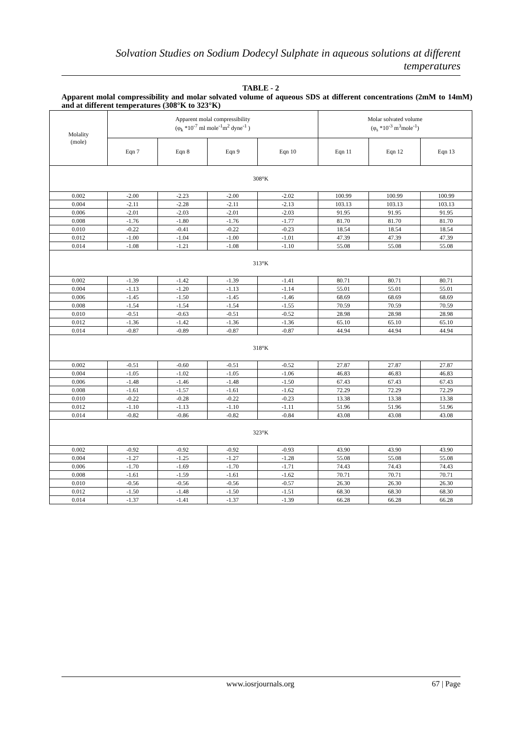Solvation Studies on Sodium Dodecyl Sulphate in aqueous solutions at different temperatures
TABLE - 2
Apparent molal compressibility and molar solvated volume of aqueous SDS at different concentrations (2mM to 14mM) and at different temperatures (308°K to 323°K)
| Molality (mole) | Apparent molal compressibility (φ<sub>k</sub> *10<sup>-7</sup> ml mole<sup>-1</sup>m<sup>2</sup> dyne<sup>-1</sup> ) | | | | Molar solvated volume (φ<sub>s</sub> *10<sup>-3</sup> m<sup>3</sup>mole<sup>-1</sup>) | | |
| --- | --- | --- | --- | --- | --- | --- | --- |
| | Eqn 7 | Eqn 8 | Eqn 9 | Eqn 10 | Eqn 11 | Eqn 12 | Eqn 13 |
| 308°K | | | | | | | |
| 0.002 | -2.00 | -2.23 | -2.00 | -2.02 | 100.99 | 100.99 | 100.99 |
| 0.004 | -2.11 | -2.28 | -2.11 | -2.13 | 103.13 | 103.13 | 103.13 |
| 0.006 | -2.01 | -2.03 | -2.01 | -2.03 | 91.95 | 91.95 | 91.95 |
| 0.008 | -1.76 | -1.80 | -1.76 | -1.77 | 81.70 | 81.70 | 81.70 |
| 0.010 | -0.22 | -0.41 | -0.22 | -0.23 | 18.54 | 18.54 | 18.54 |
| 0.012 | -1.00 | -1.04 | -1.00 | -1.01 | 47.39 | 47.39 | 47.39 |
| 0.014 | -1.08 | -1.21 | -1.08 | -1.10 | 55.08 | 55.08 | 55.08 |
| 313°K | | | | | | | |
| 0.002 | -1.39 | -1.42 | -1.39 | -1.41 | 80.71 | 80.71 | 80.71 |
| 0.004 | -1.13 | -1.20 | -1.13 | -1.14 | 55.01 | 55.01 | 55.01 |
| 0.006 | -1.45 | -1.50 | -1.45 | -1.46 | 68.69 | 68.69 | 68.69 |
| 0.008 | -1.54 | -1.54 | -1.54 | -1.55 | 70.59 | 70.59 | 70.59 |
| 0.010 | -0.51 | -0.63 | -0.51 | -0.52 | 28.98 | 28.98 | 28.98 |
| 0.012 | -1.36 | -1.42 | -1.36 | -1.36 | 65.10 | 65.10 | 65.10 |
| 0.014 | -0.87 | -0.89 | -0.87 | -0.87 | 44.94 | 44.94 | 44.94 |
| 318°K | | | | | | | |
| 0.002 | -0.51 | -0.60 | -0.51 | -0.52 | 27.87 | 27.87 | 27.87 |
| 0.004 | -1.05 | -1.02 | -1.05 | -1.06 | 46.83 | 46.83 | 46.83 |
| 0.006 | -1.48 | -1.46 | -1.48 | -1.50 | 67.43 | 67.43 | 67.43 |
| 0.008 | -1.61 | -1.57 | -1.61 | -1.62 | 72.29 | 72.29 | 72.29 |
| 0.010 | -0.22 | -0.28 | -0.22 | -0.23 | 13.38 | 13.38 | 13.38 |
| 0.012 | -1.10 | -1.13 | -1.10 | -1.11 | 51.96 | 51.96 | 51.96 |
| 0.014 | -0.82 | -0.86 | -0.82 | -0.84 | 43.08 | 43.08 | 43.08 |
| 323°K | | | | | | | |
| 0.002 | -0.92 | -0.92 | -0.92 | -0.93 | 43.90 | 43.90 | 43.90 |
| 0.004 | -1.27 | -1.25 | -1.27 | -1.28 | 55.08 | 55.08 | 55.08 |
| 0.006 | -1.70 | -1.69 | -1.70 | -1.71 | 74.43 | 74.43 | 74.43 |
| 0.008 | -1.61 | -1.59 | -1.61 | -1.62 | 70.71 | 70.71 | 70.71 |
| 0.010 | -0.56 | -0.56 | -0.56 | -0.57 | 26.30 | 26.30 | 26.30 |
| 0.012 | -1.50 | -1.48 | -1.50 | -1.51 | 68.30 | 68.30 | 68.30 |
| 0.014 | -1.37 | -1.41 | -1.37 | -1.39 | 66.28 | 66.28 | 66.28 |
www.iosrjournals.org 67 | Page